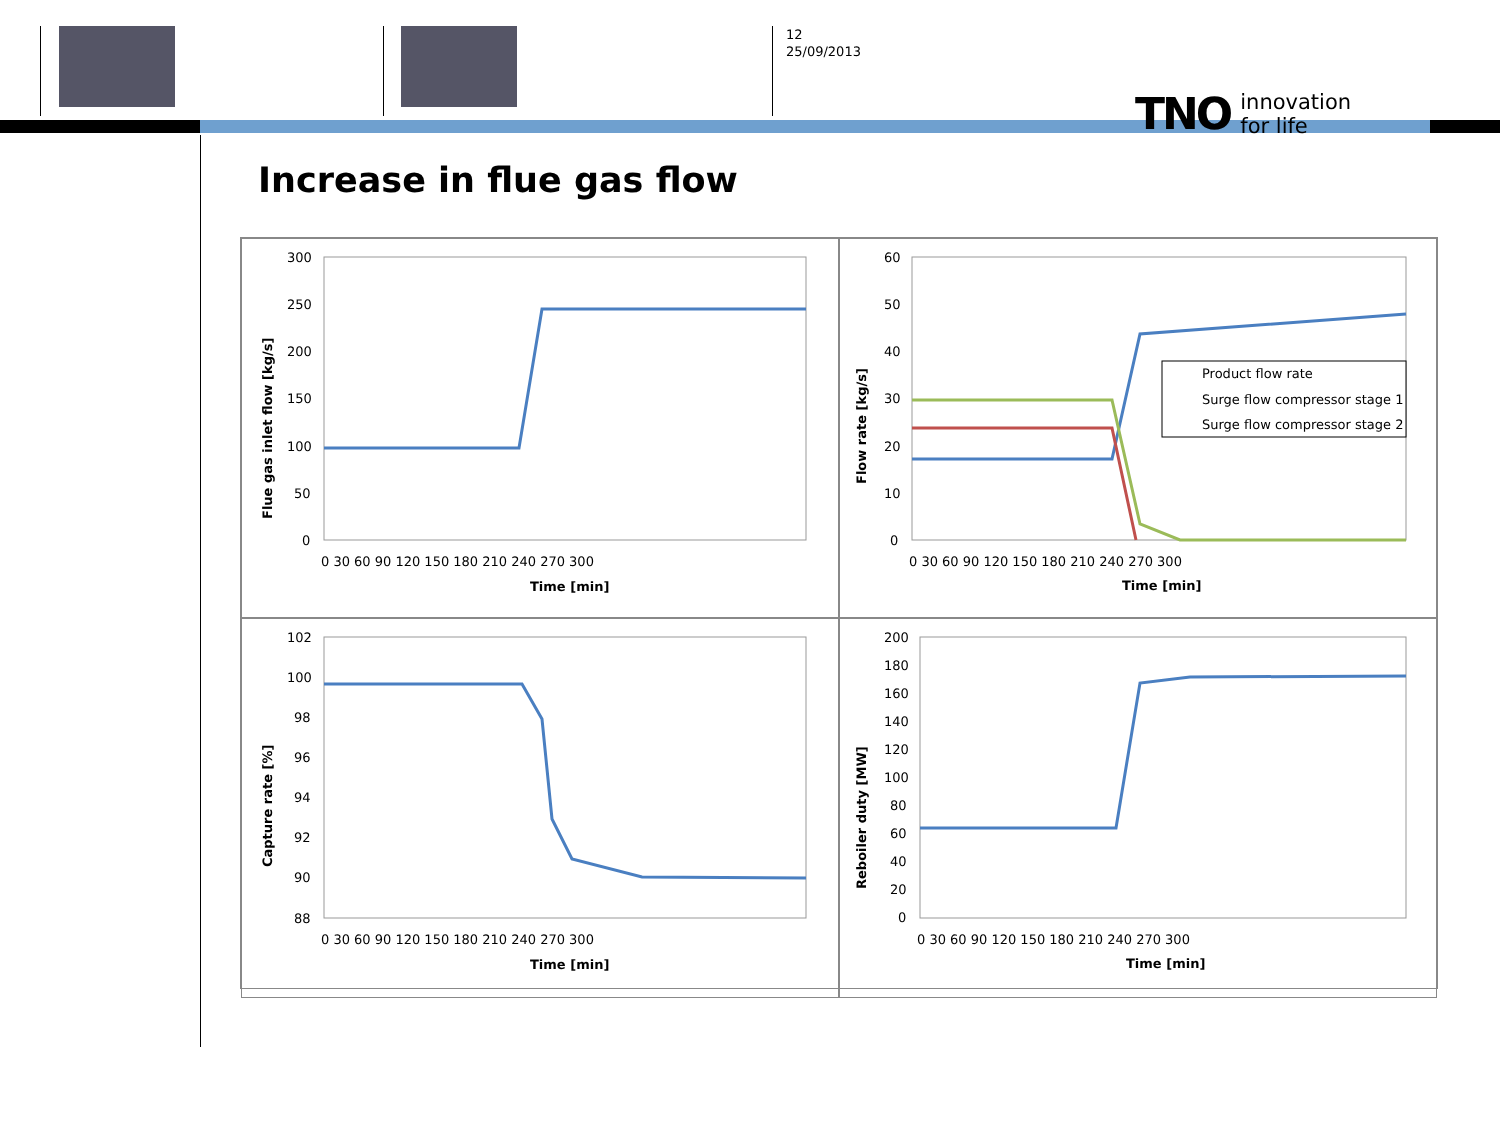12
25/09/2013
TNO innovation
for life
Increase in flue gas flow
300
250
200
150
100
50
0
0 30 60 90 120 150 180 210 240 270 300
Time [min]
Flue gas inlet flow [kg/s]
Product flow rate
Surge flow compressor stage 1
Surge flow compressor stage 2
60
50
40
30
20
10
0
0 30 60 90 120 150 180 210 240 270 300
Time [min]
Flow rate [kg/s]
102
100
98
96
94
92
90
88
0 30 60 90 120 150 180 210 240 270 300
Time [min]
Capture rate [%]
200
180
160
140
120
100
80
60
40
20
0
0 30 60 90 120 150 180 210 240 270 300
Time [min]
Reboiler duty [MW]